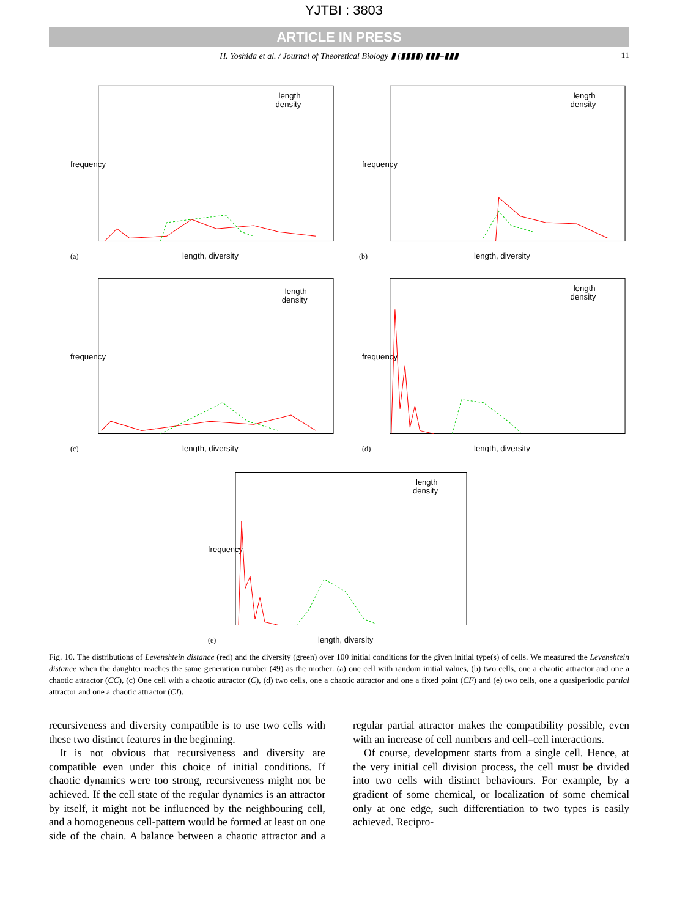YJTBI : 3803
ARTICLE IN PRESS
H. Yoshida et al. / Journal of Theoretical Biology ▮ (▮▮▮▮) ▮▮▮–▮▮▮ 11
frequency
length
density
(a)
length, diversity
frequency
length
density
(b)
length, diversity
frequency
length
density
(c)
length, diversity
frequency
length
density
(d)
length, diversity
frequency
length
density
(e)
length, diversity
Fig. 10. The distributions of Levenshtein distance (red) and the diversity (green) over 100 initial conditions for the given initial type(s) of cells. We measured the Levenshtein distance when the daughter reaches the same generation number (49) as the mother: (a) one cell with random initial values, (b) two cells, one a chaotic attractor and one a chaotic attractor (CC), (c) One cell with a chaotic attractor (C), (d) two cells, one a chaotic attractor and one a fixed point (CF) and (e) two cells, one a quasiperiodic partial attractor and one a chaotic attractor (CI).
recursiveness and diversity compatible is to use two cells with these two distinct features in the beginning.
It is not obvious that recursiveness and diversity are compatible even under this choice of initial conditions. If chaotic dynamics were too strong, recursiveness might not be achieved. If the cell state of the regular dynamics is an attractor by itself, it might not be influenced by the neighbouring cell, and a homogeneous cell-pattern would be formed at least on one side of the chain. A balance between a chaotic attractor and a regular partial attractor makes the compatibility possible, even with an increase of cell numbers and cell–cell interactions.
Of course, development starts from a single cell. Hence, at the very initial cell division process, the cell must be divided into two cells with distinct behaviours. For example, by a gradient of some chemical, or localization of some chemical only at one edge, such differentiation to two types is easily achieved. Recipro-